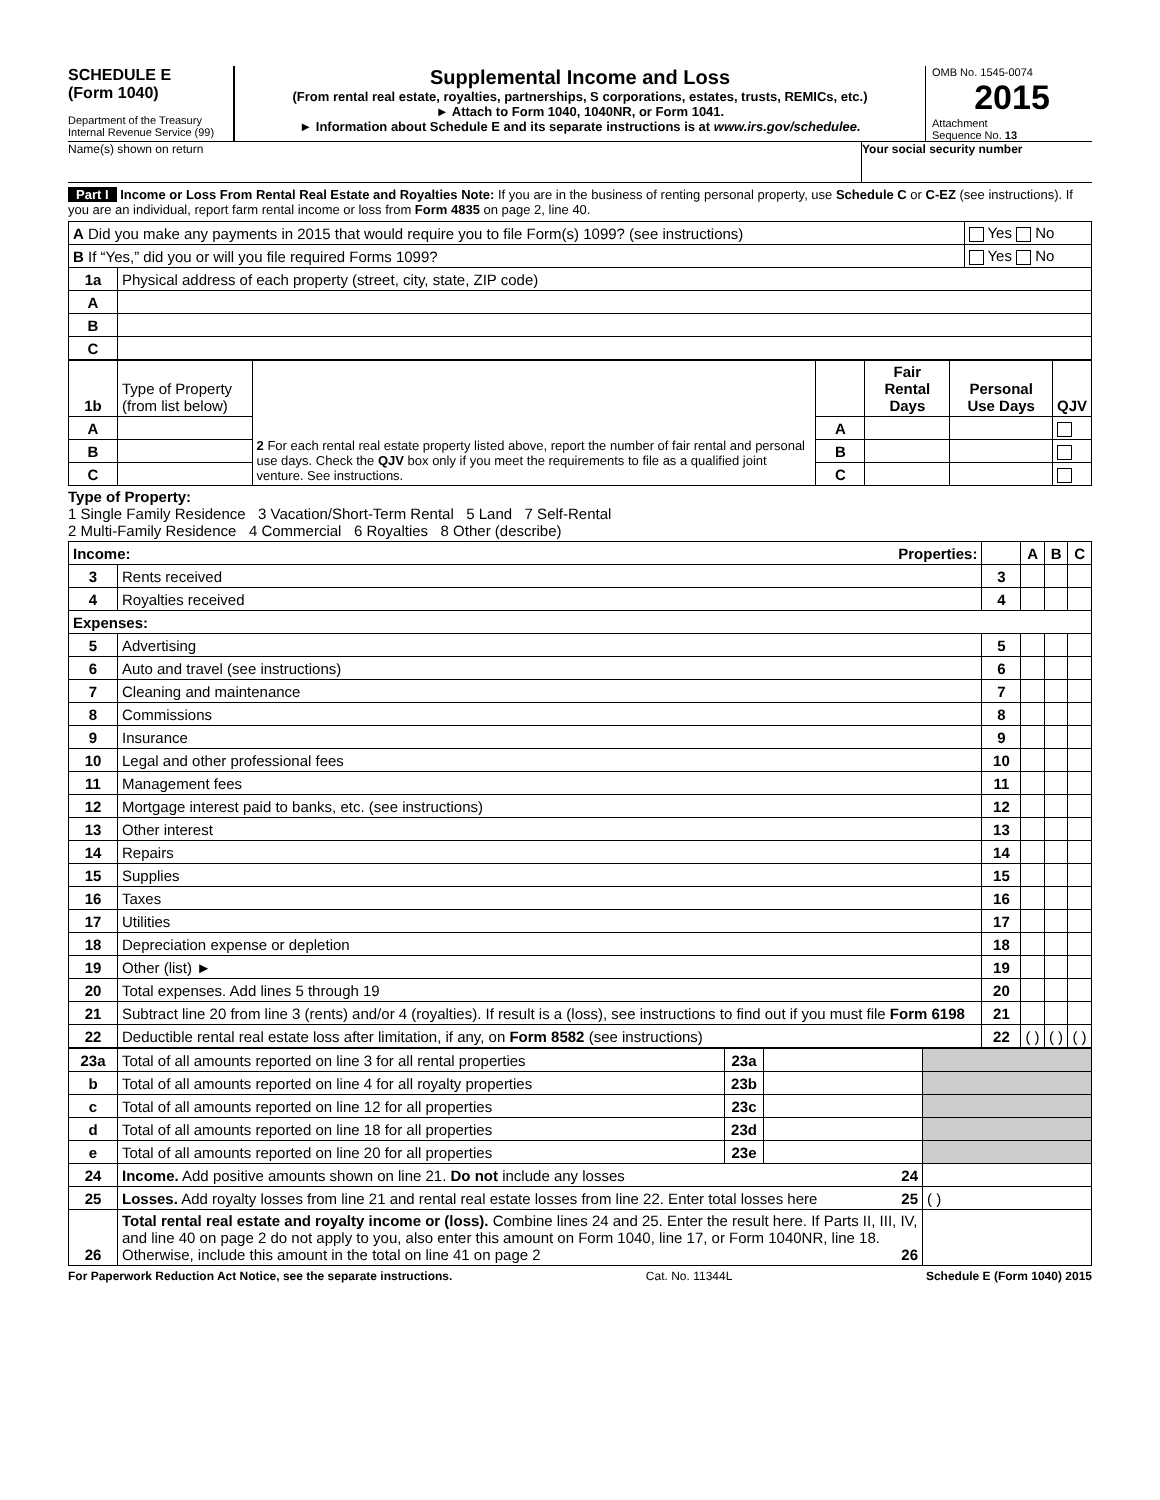SCHEDULE E
(Form 1040)
Department of the Treasury
Internal Revenue Service (99)
Supplemental Income and Loss
(From rental real estate, royalties, partnerships, S corporations, estates, trusts, REMICs, etc.)
► Attach to Form 1040, 1040NR, or Form 1041.
► Information about Schedule E and its separate instructions is at www.irs.gov/schedulee.
OMB No. 1545-0074
2015
Attachment
Sequence No. 13
Name(s) shown on return Your social security number
Part I Income or Loss From Rental Real Estate and Royalties Note: If you are in the business of renting personal property, use Schedule C or C-EZ (see instructions). If you are an individual, report farm rental income or loss from Form 4835 on page 2, line 40.
| A Did you make any payments in 2015 that would require you to file Form(s) 1099? (see instructions) | | Yes No |
| B If “Yes,” did you or will you file required Forms 1099? | | Yes No |
| 1a | Physical address of each property (street, city, state, ZIP code) | |
| A | | |
| B | | |
| C | | |
| 1b | Type of Property (from list below) | 2 For each rental real estate property listed above, report the number of fair rental and personal use days. Check the QJV box only if you meet the requirements to file as a qualified joint venture. See instructions. | | Fair Rental Days | Personal Use Days | QJV |
| A | | | A | | | |
| B | | | B | | | |
| C | | | C | | | |
Type of Property:
1 Single Family Residence 3 Vacation/Short-Term Rental 5 Land 7 Self-Rental
2 Multi-Family Residence 4 Commercial 6 Royalties 8 Other (describe)
| Income: Properties: | | | A | B | C |
| 3 | Rents received | 3 | | | |
| 4 | Royalties received | 4 | | | |
| Expenses: | | | | | |
| 5 | Advertising | 5 | | | |
| 6 | Auto and travel (see instructions) | 6 | | | |
| 7 | Cleaning and maintenance | 7 | | | |
| 8 | Commissions | 8 | | | |
| 9 | Insurance | 9 | | | |
| 10 | Legal and other professional fees | 10 | | | |
| 11 | Management fees | 11 | | | |
| 12 | Mortgage interest paid to banks, etc. (see instructions) | 12 | | | |
| 13 | Other interest | 13 | | | |
| 14 | Repairs | 14 | | | |
| 15 | Supplies | 15 | | | |
| 16 | Taxes | 16 | | | |
| 17 | Utilities | 17 | | | |
| 18 | Depreciation expense or depletion | 18 | | | |
| 19 | Other (list) ► | 19 | | | |
| 20 | Total expenses. Add lines 5 through 19 | 20 | | | |
| 21 | Subtract line 20 from line 3 (rents) and/or 4 (royalties). If result is a (loss), see instructions to find out if you must file Form 6198 | 21 | | | |
| 22 | Deductible rental real estate loss after limitation, if any, on Form 8582 (see instructions) | 22 | ( ) | ( ) | ( ) |
| 23a | Total of all amounts reported on line 3 for all rental properties | 23a | | |
| b | Total of all amounts reported on line 4 for all royalty properties | 23b | | |
| c | Total of all amounts reported on line 12 for all properties | 23c | | |
| d | Total of all amounts reported on line 18 for all properties | 23d | | |
| e | Total of all amounts reported on line 20 for all properties | 23e | | |
| 24 | Income. Add positive amounts shown on line 21. Do not include any losses 24 | | | |
| 25 | Losses. Add royalty losses from line 21 and rental real estate losses from line 22. Enter total losses here 25 | | | ( ) |
| 26 | Total rental real estate and royalty income or (loss). Combine lines 24 and 25. Enter the result here. If Parts II, III, IV, and line 40 on page 2 do not apply to you, also enter this amount on Form 1040, line 17, or Form 1040NR, line 18. Otherwise, include this amount in the total on line 41 on page 2 26 | | | |
For Paperwork Reduction Act Notice, see the separate instructions. Cat. No. 11344L Schedule E (Form 1040) 2015